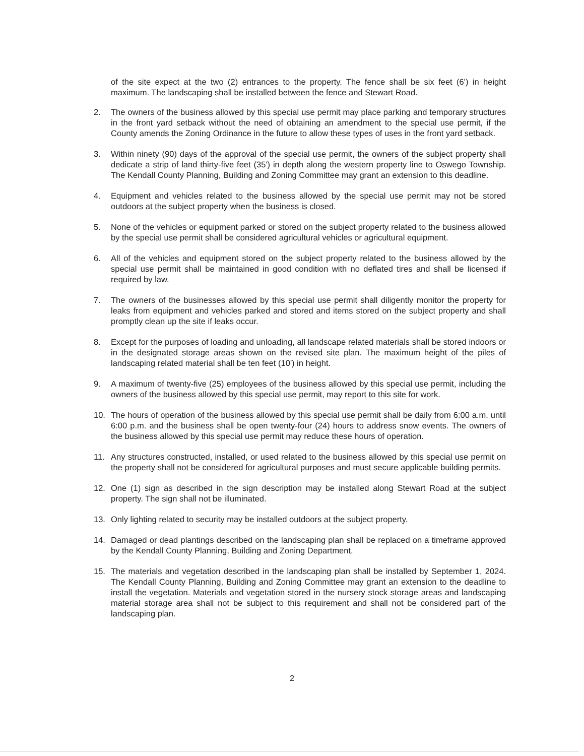of the site expect at the two (2) entrances to the property. The fence shall be six feet (6') in height maximum. The landscaping shall be installed between the fence and Stewart Road.
2. The owners of the business allowed by this special use permit may place parking and temporary structures in the front yard setback without the need of obtaining an amendment to the special use permit, if the County amends the Zoning Ordinance in the future to allow these types of uses in the front yard setback.
3. Within ninety (90) days of the approval of the special use permit, the owners of the subject property shall dedicate a strip of land thirty-five feet (35') in depth along the western property line to Oswego Township. The Kendall County Planning, Building and Zoning Committee may grant an extension to this deadline.
4. Equipment and vehicles related to the business allowed by the special use permit may not be stored outdoors at the subject property when the business is closed.
5. None of the vehicles or equipment parked or stored on the subject property related to the business allowed by the special use permit shall be considered agricultural vehicles or agricultural equipment.
6. All of the vehicles and equipment stored on the subject property related to the business allowed by the special use permit shall be maintained in good condition with no deflated tires and shall be licensed if required by law.
7. The owners of the businesses allowed by this special use permit shall diligently monitor the property for leaks from equipment and vehicles parked and stored and items stored on the subject property and shall promptly clean up the site if leaks occur.
8. Except for the purposes of loading and unloading, all landscape related materials shall be stored indoors or in the designated storage areas shown on the revised site plan. The maximum height of the piles of landscaping related material shall be ten feet (10') in height.
9. A maximum of twenty-five (25) employees of the business allowed by this special use permit, including the owners of the business allowed by this special use permit, may report to this site for work.
10. The hours of operation of the business allowed by this special use permit shall be daily from 6:00 a.m. until 6:00 p.m. and the business shall be open twenty-four (24) hours to address snow events. The owners of the business allowed by this special use permit may reduce these hours of operation.
11. Any structures constructed, installed, or used related to the business allowed by this special use permit on the property shall not be considered for agricultural purposes and must secure applicable building permits.
12. One (1) sign as described in the sign description may be installed along Stewart Road at the subject property. The sign shall not be illuminated.
13. Only lighting related to security may be installed outdoors at the subject property.
14. Damaged or dead plantings described on the landscaping plan shall be replaced on a timeframe approved by the Kendall County Planning, Building and Zoning Department.
15. The materials and vegetation described in the landscaping plan shall be installed by September 1, 2024. The Kendall County Planning, Building and Zoning Committee may grant an extension to the deadline to install the vegetation. Materials and vegetation stored in the nursery stock storage areas and landscaping material storage area shall not be subject to this requirement and shall not be considered part of the landscaping plan.
2